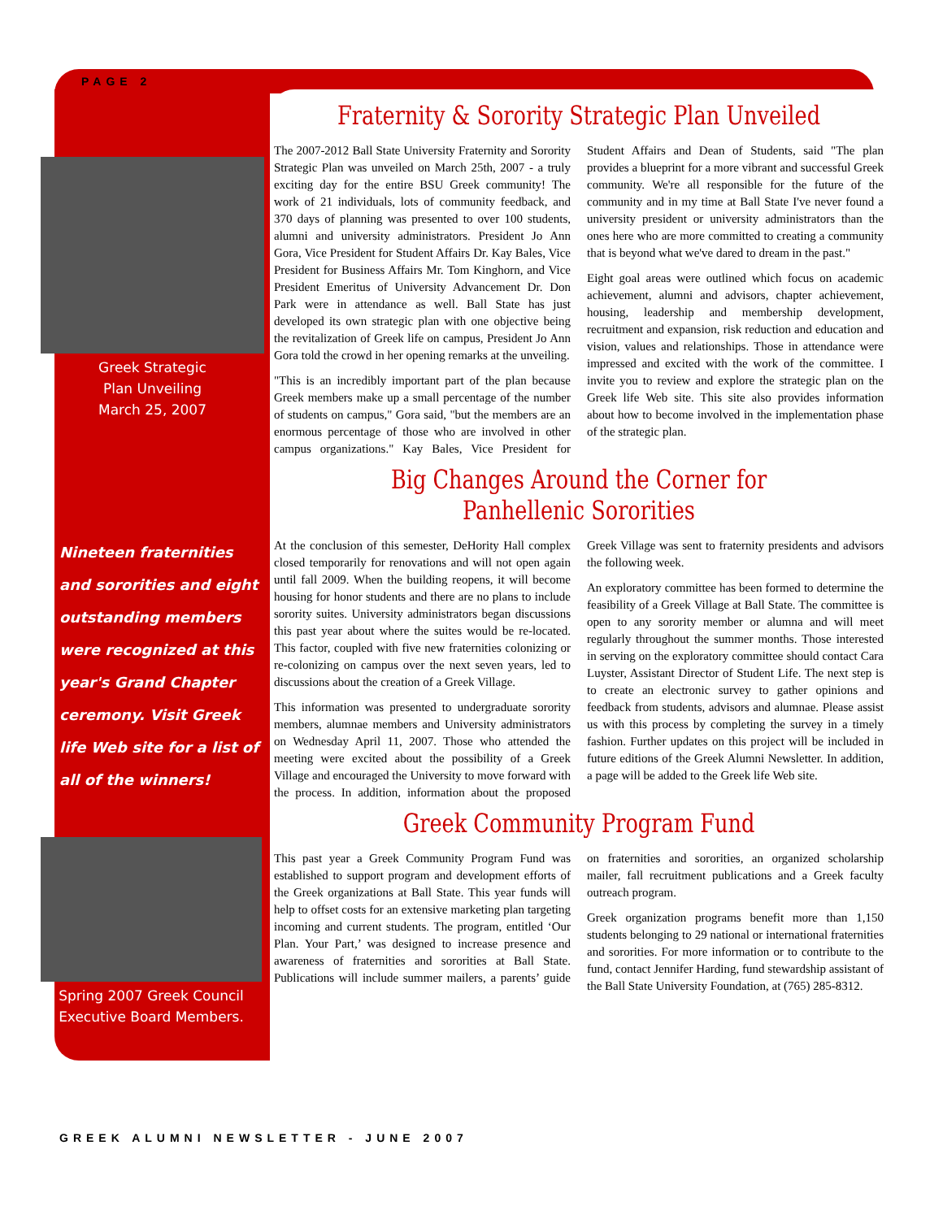PAGE 2
Greek Strategic
Plan Unveiling
March 25, 2007
Nineteen fraternities and sororities and eight outstanding members were recognized at this year's Grand Chapter ceremony. Visit Greek life Web site for a list of all of the winners!
Spring 2007 Greek Council Executive Board Members.
Fraternity & Sorority Strategic Plan Unveiled
The 2007-2012 Ball State University Fraternity and Sorority Strategic Plan was unveiled on March 25th, 2007 - a truly exciting day for the entire BSU Greek community! The work of 21 individuals, lots of community feedback, and 370 days of planning was presented to over 100 students, alumni and university administrators. President Jo Ann Gora, Vice President for Student Affairs Dr. Kay Bales, Vice President for Business Affairs Mr. Tom Kinghorn, and Vice President Emeritus of University Advancement Dr. Don Park were in attendance as well. Ball State has just developed its own strategic plan with one objective being the revitalization of Greek life on campus, President Jo Ann Gora told the crowd in her opening remarks at the unveiling.
"This is an incredibly important part of the plan because Greek members make up a small percentage of the number of students on campus," Gora said, "but the members are an enormous percentage of those who are involved in other campus organizations." Kay Bales, Vice President for Student Affairs and Dean of Students, said "The plan provides a blueprint for a more vibrant and successful Greek community. We're all responsible for the future of the community and in my time at Ball State I've never found a university president or university administrators than the ones here who are more committed to creating a community that is beyond what we've dared to dream in the past."
Eight goal areas were outlined which focus on academic achievement, alumni and advisors, chapter achievement, housing, leadership and membership development, recruitment and expansion, risk reduction and education and vision, values and relationships. Those in attendance were impressed and excited with the work of the committee. I invite you to review and explore the strategic plan on the Greek life Web site. This site also provides information about how to become involved in the implementation phase of the strategic plan.
Big Changes Around the Corner for Panhellenic Sororities
At the conclusion of this semester, DeHority Hall complex closed temporarily for renovations and will not open again until fall 2009. When the building reopens, it will become housing for honor students and there are no plans to include sorority suites. University administrators began discussions this past year about where the suites would be re-located. This factor, coupled with five new fraternities colonizing or re-colonizing on campus over the next seven years, led to discussions about the creation of a Greek Village.
This information was presented to undergraduate sorority members, alumnae members and University administrators on Wednesday April 11, 2007. Those who attended the meeting were excited about the possibility of a Greek Village and encouraged the University to move forward with the process. In addition, information about the proposed Greek Village was sent to fraternity presidents and advisors the following week.
An exploratory committee has been formed to determine the feasibility of a Greek Village at Ball State. The committee is open to any sorority member or alumna and will meet regularly throughout the summer months. Those interested in serving on the exploratory committee should contact Cara Luyster, Assistant Director of Student Life. The next step is to create an electronic survey to gather opinions and feedback from students, advisors and alumnae. Please assist us with this process by completing the survey in a timely fashion. Further updates on this project will be included in future editions of the Greek Alumni Newsletter. In addition, a page will be added to the Greek life Web site.
Greek Community Program Fund
This past year a Greek Community Program Fund was established to support program and development efforts of the Greek organizations at Ball State. This year funds will help to offset costs for an extensive marketing plan targeting incoming and current students. The program, entitled ‘Our Plan. Your Part,’ was designed to increase presence and awareness of fraternities and sororities at Ball State. Publications will include summer mailers, a parents’ guide on fraternities and sororities, an organized scholarship mailer, fall recruitment publications and a Greek faculty outreach program.
Greek organization programs benefit more than 1,150 students belonging to 29 national or international fraternities and sororities. For more information or to contribute to the fund, contact Jennifer Harding, fund stewardship assistant of the Ball State University Foundation, at (765) 285-8312.
GREEK ALUMNI NEWSLETTER - JUNE 2007